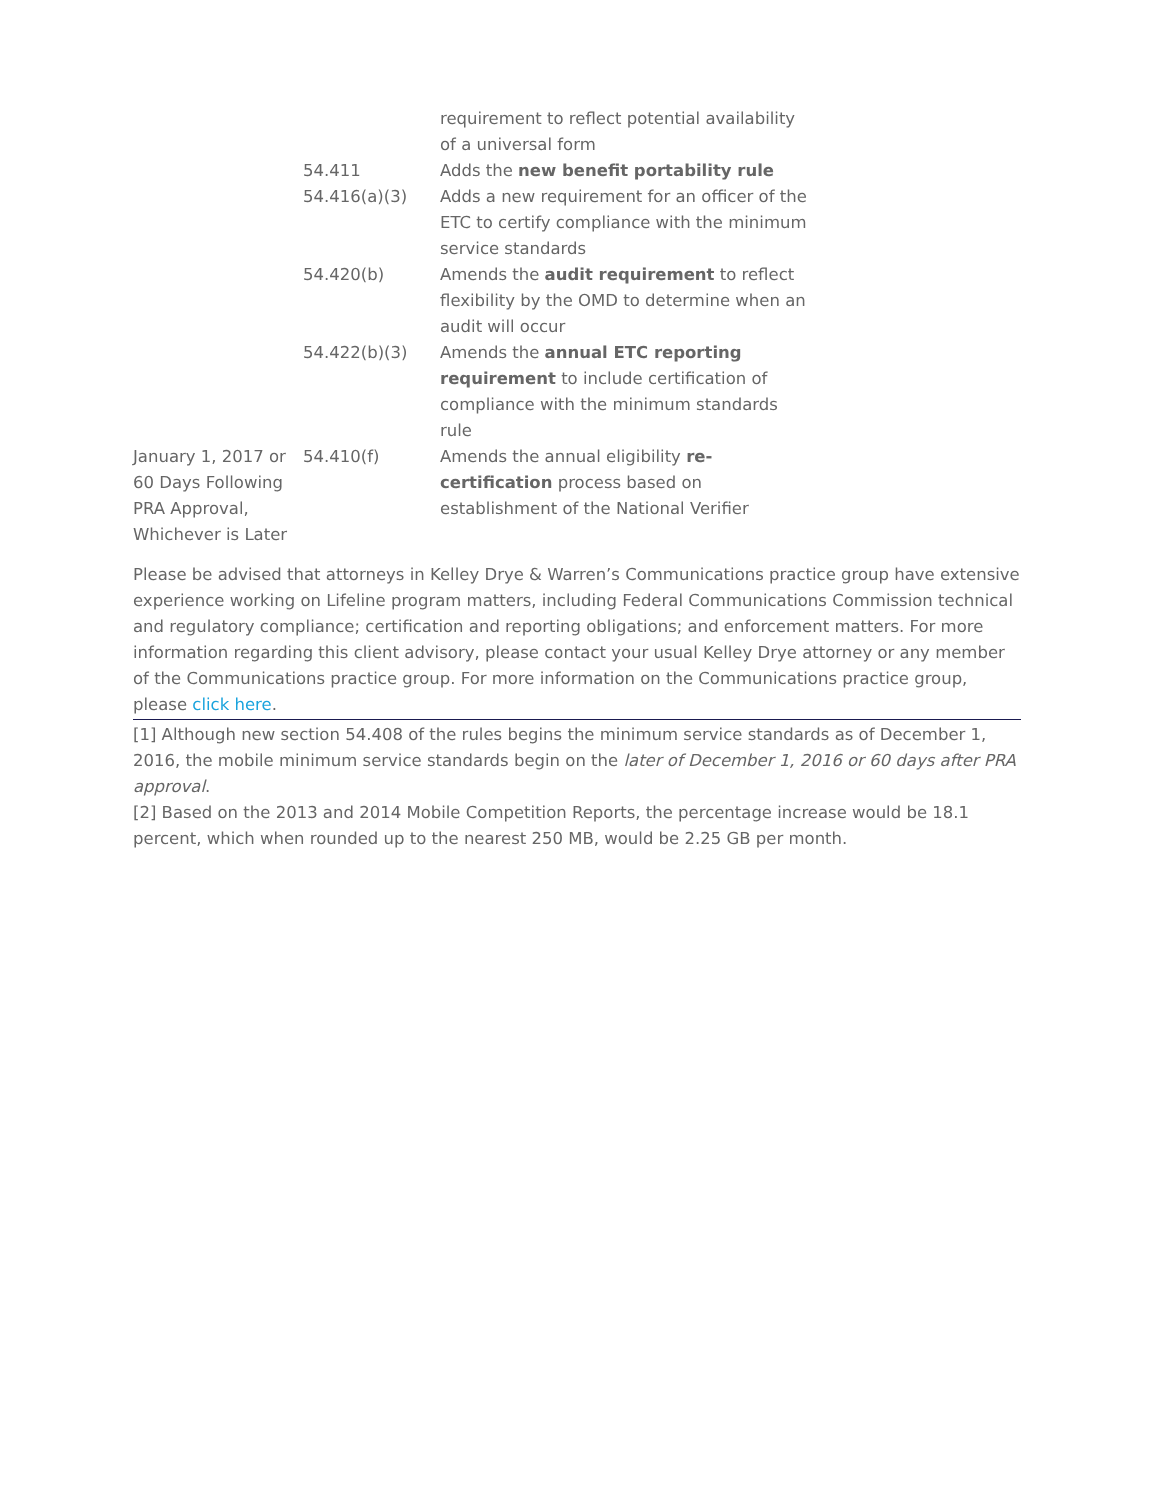| | | requirement to reflect potential availability of a universal form |
| | 54.411 | Adds the new benefit portability rule |
| | 54.416(a)(3) | Adds a new requirement for an officer of the ETC to certify compliance with the minimum service standards |
| | 54.420(b) | Amends the audit requirement to reflect flexibility by the OMD to determine when an audit will occur |
| | 54.422(b)(3) | Amends the annual ETC reporting requirement to include certification of compliance with the minimum standards rule |
| January 1, 2017 or 60 Days Following PRA Approval, Whichever is Later | 54.410(f) | Amends the annual eligibility re-certification process based on establishment of the National Verifier |
Please be advised that attorneys in Kelley Drye & Warren’s Communications practice group have extensive experience working on Lifeline program matters, including Federal Communications Commission technical and regulatory compliance; certification and reporting obligations; and enforcement matters. For more information regarding this client advisory, please contact your usual Kelley Drye attorney or any member of the Communications practice group. For more information on the Communications practice group, please click here.
[1] Although new section 54.408 of the rules begins the minimum service standards as of December 1, 2016, the mobile minimum service standards begin on the later of December 1, 2016 or 60 days after PRA approval.
[2] Based on the 2013 and 2014 Mobile Competition Reports, the percentage increase would be 18.1 percent, which when rounded up to the nearest 250 MB, would be 2.25 GB per month.